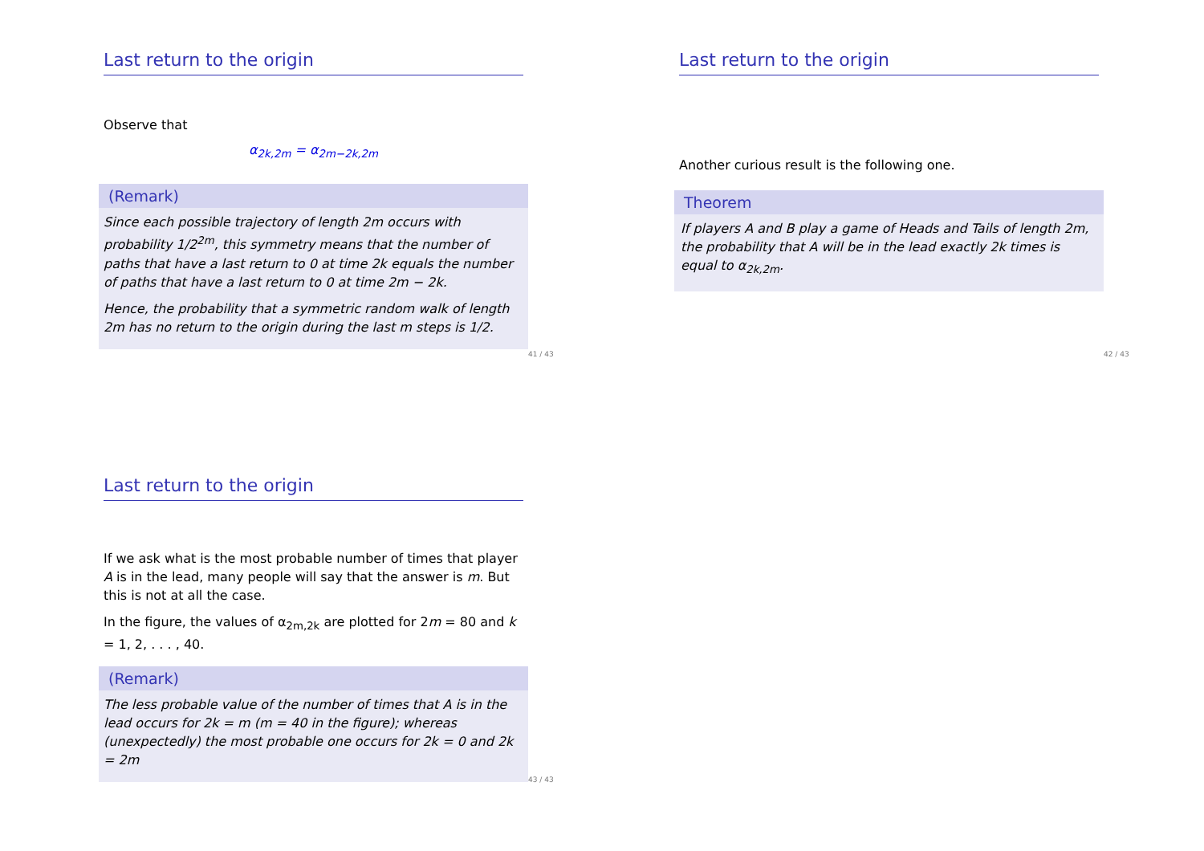Last return to the origin
Observe that
α<sub>2k,2m</sub> = α<sub>2m−2k,2m</sub>
(Remark)
Since each possible trajectory of length 2m occurs with probability 1/2<sup>2m</sup>, this symmetry means that the number of paths that have a last return to 0 at time 2k equals the number of paths that have a last return to 0 at time 2m − 2k.
Hence, the probability that a symmetric random walk of length 2m has no return to the origin during the last m steps is 1/2.
41 / 43
Last return to the origin
Another curious result is the following one.
Theorem
If players A and B play a game of Heads and Tails of length 2m, the probability that A will be in the lead exactly 2k times is equal to α<sub>2k,2m</sub>.
42 / 43
Last return to the origin
If we ask what is the most probable number of times that player A is in the lead, many people will say that the answer is m. But this is not at all the case.
In the figure, the values of α<sub>2m,2k</sub> are plotted for 2m = 80 and k = 1, 2, . . . , 40.
(Remark)
The less probable value of the number of times that A is in the lead occurs for 2k = m (m = 40 in the figure); whereas (unexpectedly) the most probable one occurs for 2k = 0 and 2k = 2m
43 / 43